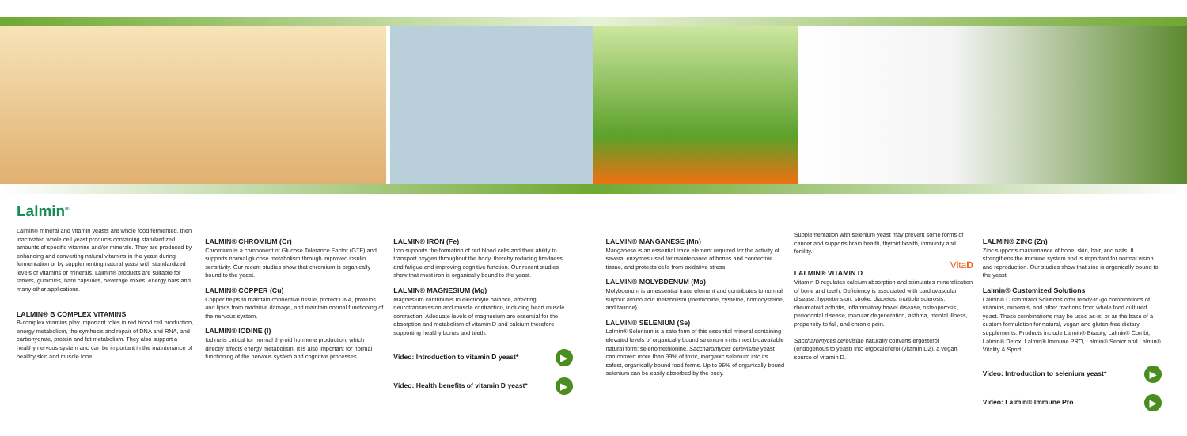Lalmin<sup>®</sup>
Lalmin® mineral and vitamin yeasts are whole food fermented, then inactivated whole cell yeast products containing standardized amounts of specific vitamins and/or minerals. They are produced by enhancing and converting natural vitamins in the yeast during fermentation or by supplementing natural yeast with standardized levels of vitamins or minerals. Lalmin® products are suitable for tablets, gummies, hard capsules, beverage mixes, energy bars and many other applications.
LALMIN® B COMPLEX VITAMINS
B-complex vitamins play important roles in red blood cell production, energy metabolism, the synthesis and repair of DNA and RNA, and carbohydrate, protein and fat metabolism. They also support a healthy nervous system and can be important in the maintenance of healthy skin and muscle tone.
LALMIN® CHROMIUM (Cr)
Chromium is a component of Glucose Tolerance Factor (GTF) and supports normal glucose metabolism through improved insulin sensitivity. Our recent studies show that chromium is organically bound to the yeast.
LALMIN® COPPER (Cu)
Copper helps to maintain connective tissue, protect DNA, proteins and lipids from oxidative damage, and maintain normal functioning of the nervous system.
LALMIN® IODINE (I)
Iodine is critical for normal thyroid hormone production, which directly affects energy metabolism. It is also important for normal functioning of the nervous system and cognitive processes.
LALMIN® IRON (Fe)
Iron supports the formation of red blood cells and their ability to transport oxygen throughout the body, thereby reducing tiredness and fatigue and improving cognitive function. Our recent studies show that most iron is organically bound to the yeast.
LALMIN® MAGNESIUM (Mg)
Magnesium contributes to electrolyte balance, affecting neurotransmission and muscle contraction, including heart muscle contraction. Adequate levels of magnesium are essential for the absorption and metabolism of vitamin D and calcium therefore supporting healthy bones and teeth.
Video: Introduction to vitamin D yeast* ▶
Video: Health benefits of vitamin D yeast* ▶
LALMIN® MANGANESE (Mn)
Manganese is an essential trace element required for the activity of several enzymes used for maintenance of bones and connective tissue, and protects cells from oxidative stress.
LALMIN® MOLYBDENUM (Mo)
Molybdenum is an essential trace element and contributes to normal sulphur amino acid metabolism (methionine, cysteine, homocysteine, and taurine).
LALMIN® SELENIUM (Se)
Lalmin® Selenium is a safe form of this essential mineral containing elevated levels of organically bound selenium in its most bioavailable natural form: selenomethionine. Saccharomyces cerevisiae yeast can convert more than 99% of toxic, inorganic selenium into its safest, organically bound food forms. Up to 95% of organically bound selenium can be easily absorbed by the body.
Supplementation with selenium yeast may prevent some forms of cancer and supports brain health, thyroid health, immunity and fertility.
VitaD
LALMIN® VITAMIN D
Vitamin D regulates calcium absorption and stimulates mineralization of bone and teeth. Deficiency is associated with cardiovascular disease, hypertension, stroke, diabetes, multiple sclerosis, rheumatoid arthritis, inflammatory bowel disease, osteoporosis, periodontal disease, macular degeneration, asthma, mental illness, propensity to fall, and chronic pain.
Saccharomyces cerevisiae naturally converts ergosterol (endogenous to yeast) into ergocalciferol (vitamin D2), a vegan source of vitamin D.
LALMIN® ZINC (Zn)
Zinc supports maintenance of bone, skin, hair, and nails. It strengthens the immune system and is important for normal vision and reproduction. Our studies show that zinc is organically bound to the yeast.
Lalmin® Customized Solutions
Lalmin® Customized Solutions offer ready-to-go combinations of vitamins, minerals, and other fractions from whole food cultured yeast. These combinations may be used as-is, or as the base of a custom formulation for natural, vegan and gluten-free dietary supplements. Products include Lalmin® Beauty, Lalmin® Combi, Lalmin® Detox, Lalmin® Immune PRO, Lalmin® Senior and Lalmin® Vitality & Sport.
Video: Introduction to selenium yeast* ▶
Video: Lalmin® Immune Pro ▶